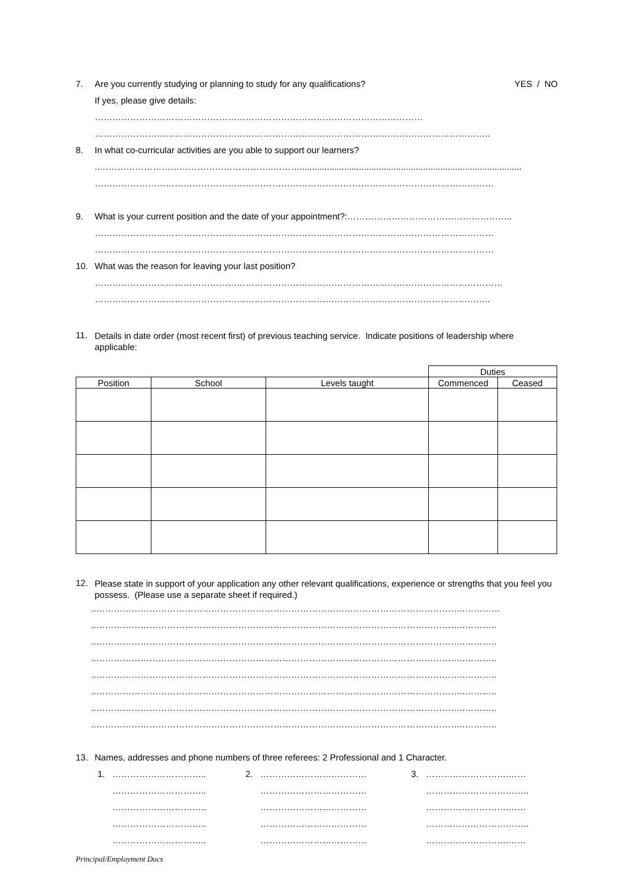7. Are you currently studying or planning to study for any qualifications? YES / NO
If yes, please give details:
…………………………………………………………………………………………………
……………………………………………………………………………………………………………………..
8. In what co-curricular activities are you able to support our learners?
..…………………………………………………..………..........................................................................................
………………………………………………………………………………………………………………………
9. What is your current position and the date of your appointment?:………………………………………………..
………………………………………………………………………………………………………………………
………………………………………………………………………………………………………………………
10. What was the reason for leaving your last position?
…………………………………………………………………………………………………………………………
……………………………………………………………………………………………………………………..
11.
Details in date order (most recent first) of previous teaching service. Indicate positions of leadership where applicable:
| | | | Duties | |
| Position | School | Levels taught | Commenced | Ceased |
12.
Please state in support of your application any other relevant qualifications, experience or strengths that you feel you possess. (Please use a separate sheet if required.)
..……………………………………………………………………………………………………………..…………
..……………………………………………………………………………………………………………..………..
..……………………………………………………………………………………………………………..………..
..……………………………………………………………………………………………………………..………..
..……………………………………………………………………………………………………………..………..
..……………………………………………………………………………………………………………..………..
..……………………………………………………………………………………………………………..………..
..……………………………………………………………………………………………………………..………..
13. Names, addresses and phone numbers of three referees: 2 Professional and 1 Character.
1. …………………………..
…………………………..
…………………………..
…………………………..
…………………………..
2. ………………………………
………………………………
………………………………
………………………………
………………………………
3. ……………………….……
……………………………..
……………………….……
……………………………..
……………………….……
Principal/Employment Docs